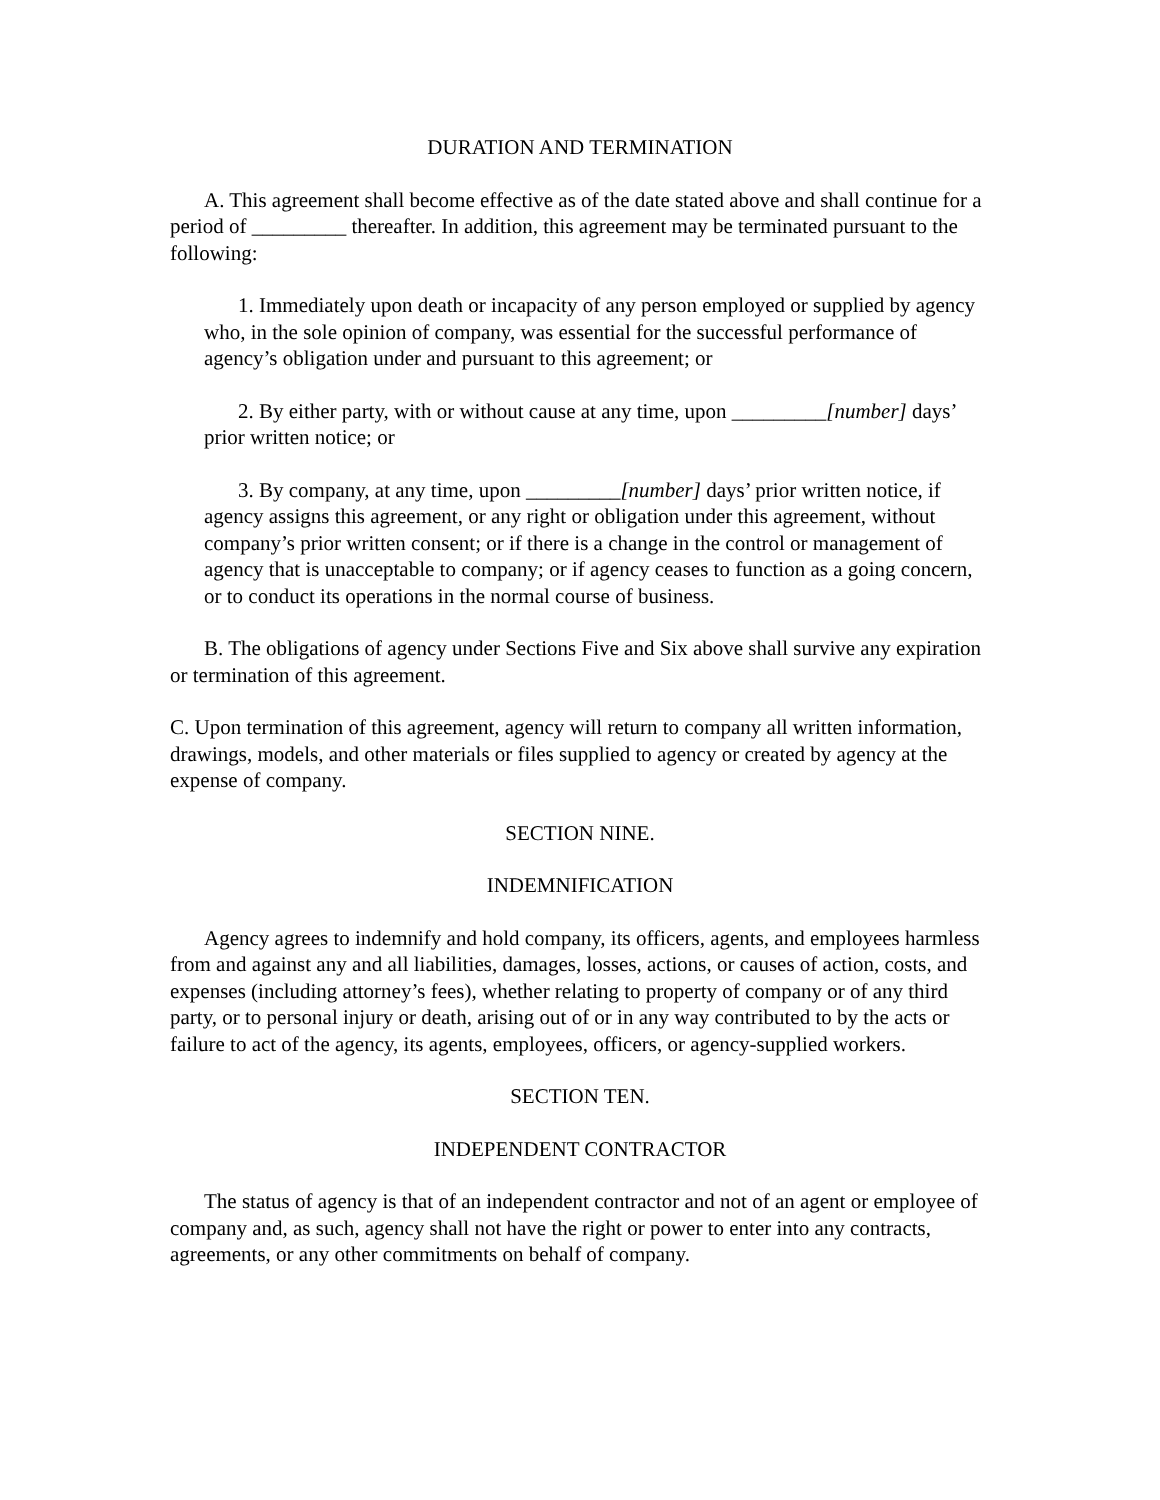DURATION AND TERMINATION
A. This agreement shall become effective as of the date stated above and shall continue for a period of _________ thereafter. In addition, this agreement may be terminated pursuant to the following:
1. Immediately upon death or incapacity of any person employed or supplied by agency who, in the sole opinion of company, was essential for the successful performance of agency’s obligation under and pursuant to this agreement; or
2. By either party, with or without cause at any time, upon _________[number] days’ prior written notice; or
3. By company, at any time, upon _________[number] days’ prior written notice, if agency assigns this agreement, or any right or obligation under this agreement, without company’s prior written consent; or if there is a change in the control or management of agency that is unacceptable to company; or if agency ceases to function as a going concern, or to conduct its operations in the normal course of business.
B. The obligations of agency under Sections Five and Six above shall survive any expiration or termination of this agreement.
C. Upon termination of this agreement, agency will return to company all written information, drawings, models, and other materials or files supplied to agency or created by agency at the expense of company.
SECTION NINE.
INDEMNIFICATION
Agency agrees to indemnify and hold company, its officers, agents, and employees harmless from and against any and all liabilities, damages, losses, actions, or causes of action, costs, and expenses (including attorney’s fees), whether relating to property of company or of any third party, or to personal injury or death, arising out of or in any way contributed to by the acts or failure to act of the agency, its agents, employees, officers, or agency-supplied workers.
SECTION TEN.
INDEPENDENT CONTRACTOR
The status of agency is that of an independent contractor and not of an agent or employee of company and, as such, agency shall not have the right or power to enter into any contracts, agreements, or any other commitments on behalf of company.